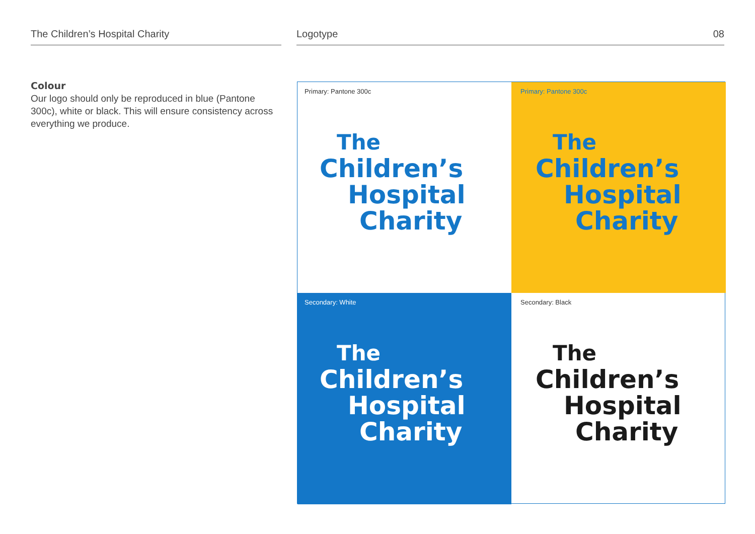The Children’s Hospital Charity Logotype 08
Colour
Our logo should only be reproduced in blue (Pantone 300c), white or black. This will ensure consistency across everything we produce.
Primary: Pantone 300c
The
Children’s
Hospital
Charity
Primary: Pantone 300c
The
Children’s
Hospital
Charity
Secondary: White
The
Children’s
Hospital
Charity
Secondary: Black
The
Children’s
Hospital
Charity